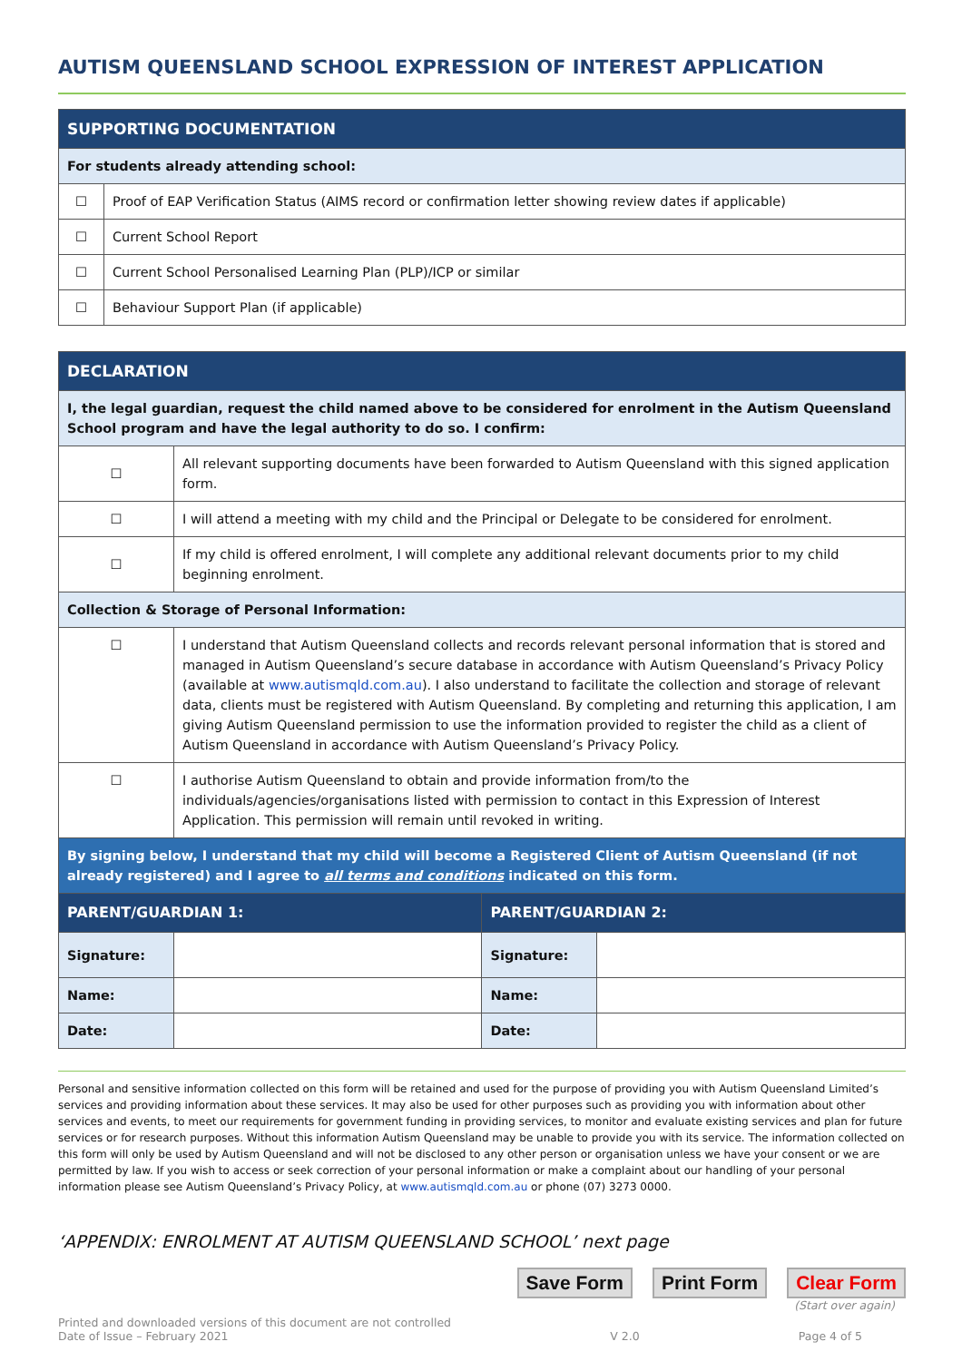AUTISM QUEENSLAND SCHOOL EXPRESSION OF INTEREST APPLICATION
| SUPPORTING DOCUMENTATION | |
| --- | --- |
| For students already attending school: | |
| ☐ | Proof of EAP Verification Status (AIMS record or confirmation letter showing review dates if applicable) |
| ☐ | Current School Report |
| ☐ | Current School Personalised Learning Plan (PLP)/ICP or similar |
| ☐ | Behaviour Support Plan (if applicable) |
| DECLARATION | | | |
| --- | --- | --- | --- |
| I, the legal guardian, request the child named above to be considered for enrolment in the Autism Queensland School program and have the legal authority to do so. I confirm: | | | |
| ☐ | All relevant supporting documents have been forwarded to Autism Queensland with this signed application form. | | |
| ☐ | I will attend a meeting with my child and the Principal or Delegate to be considered for enrolment. | | |
| ☐ | If my child is offered enrolment, I will complete any additional relevant documents prior to my child beginning enrolment. | | |
| Collection & Storage of Personal Information: | | | |
| ☐ | I understand that Autism Queensland collects and records relevant personal information that is stored and managed in Autism Queensland’s secure database in accordance with Autism Queensland’s Privacy Policy (available at www.autismqld.com.au ). I also understand to facilitate the collection and storage of relevant data, clients must be registered with Autism Queensland. By completing and returning this application, I am giving Autism Queensland permission to use the information provided to register the child as a client of Autism Queensland in accordance with Autism Queensland’s Privacy Policy. | | |
| ☐ | I authorise Autism Queensland to obtain and provide information from/to the individuals/agencies/organisations listed with permission to contact in this Expression of Interest Application. This permission will remain until revoked in writing. | | |
| By signing below, I understand that my child will become a Registered Client of Autism Queensland (if not already registered) and I agree to all terms and conditions indicated on this form. | | | |
| PARENT/GUARDIAN 1: | | PARENT/GUARDIAN 2: | |
| Signature: | | Signature: | |
| Name: | | Name: | |
| Date: | | Date: | |
Personal and sensitive information collected on this form will be retained and used for the purpose of providing you with Autism Queensland Limited’s services and providing information about these services. It may also be used for other purposes such as providing you with information about other services and events, to meet our requirements for government funding in providing services, to monitor and evaluate existing services and plan for future services or for research purposes. Without this information Autism Queensland may be unable to provide you with its service. The information collected on this form will only be used by Autism Queensland and will not be disclosed to any other person or organisation unless we have your consent or we are permitted by law. If you wish to access or seek correction of your personal information or make a complaint about our handling of your personal information please see Autism Queensland’s Privacy Policy, at www.autismqld.com.au or phone (07) 3273 0000.
‘APPENDIX: ENROLMENT AT AUTISM QUEENSLAND SCHOOL’ next page
Save Form Print Form Clear Form
(Start over again)
Printed and downloaded versions of this document are not controlled
Date of Issue – February 2021
V 2.0 Page 4 of 5